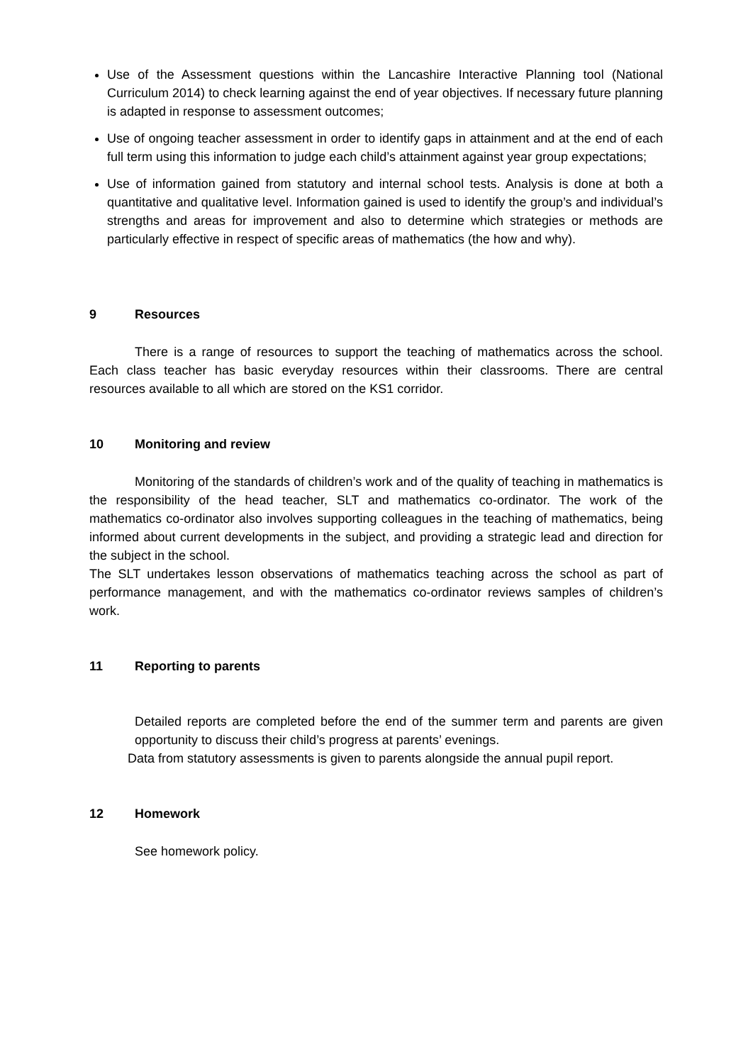Use of the Assessment questions within the Lancashire Interactive Planning tool (National Curriculum 2014) to check learning against the end of year objectives. If necessary future planning is adapted in response to assessment outcomes;
Use of ongoing teacher assessment in order to identify gaps in attainment and at the end of each full term using this information to judge each child’s attainment against year group expectations;
Use of information gained from statutory and internal school tests. Analysis is done at both a quantitative and qualitative level. Information gained is used to identify the group’s and individual’s strengths and areas for improvement and also to determine which strategies or methods are particularly effective in respect of specific areas of mathematics (the how and why).
9 Resources
There is a range of resources to support the teaching of mathematics across the school. Each class teacher has basic everyday resources within their classrooms. There are central resources available to all which are stored on the KS1 corridor.
10 Monitoring and review
Monitoring of the standards of children’s work and of the quality of teaching in mathematics is the responsibility of the head teacher, SLT and mathematics co-ordinator. The work of the mathematics co-ordinator also involves supporting colleagues in the teaching of mathematics, being informed about current developments in the subject, and providing a strategic lead and direction for the subject in the school.
The SLT undertakes lesson observations of mathematics teaching across the school as part of performance management, and with the mathematics co-ordinator reviews samples of children’s work.
11 Reporting to parents
Detailed reports are completed before the end of the summer term and parents are given opportunity to discuss their child’s progress at parents’ evenings.
Data from statutory assessments is given to parents alongside the annual pupil report.
12 Homework
See homework policy.